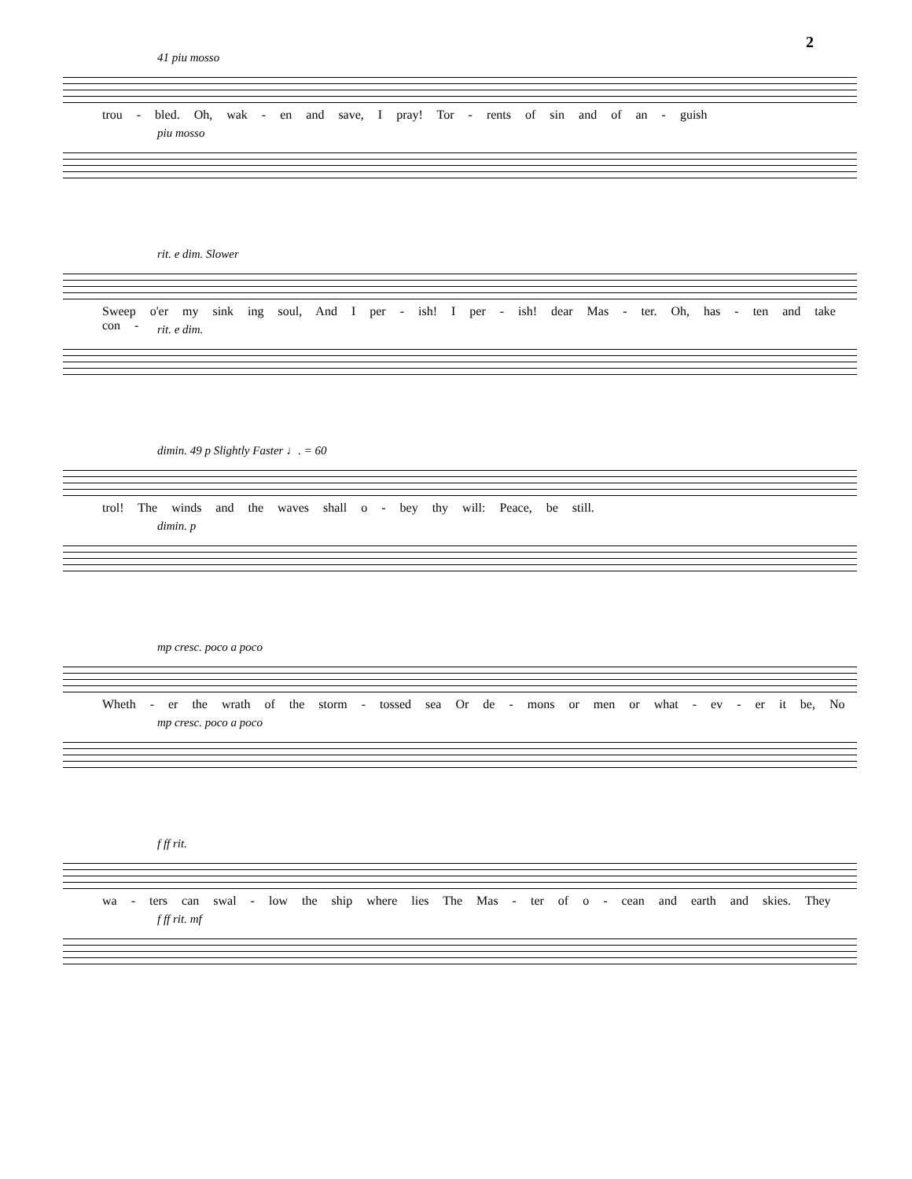2
41 piu mosso
trou - bled. Oh, wak - en and save, I pray! Tor - rents of sin and of an - guish
piu mosso
rit. e dim. Slower
Sweep o'er my sink ing soul, And I per - ish! I per - ish! dear Mas - ter. Oh, has - ten and take con -
rit. e dim.
dimin. 49 p Slightly Faster ♩. = 60
trol! The winds and the waves shall o - bey thy will: Peace, be still.
dimin. p
mp cresc. poco a poco
Wheth - er the wrath of the storm - tossed sea Or de - mons or men or what - ev - er it be, No
mp cresc. poco a poco
f ff rit.
wa - ters can swal - low the ship where lies The Mas - ter of o - cean and earth and skies. They
f ff rit. mf